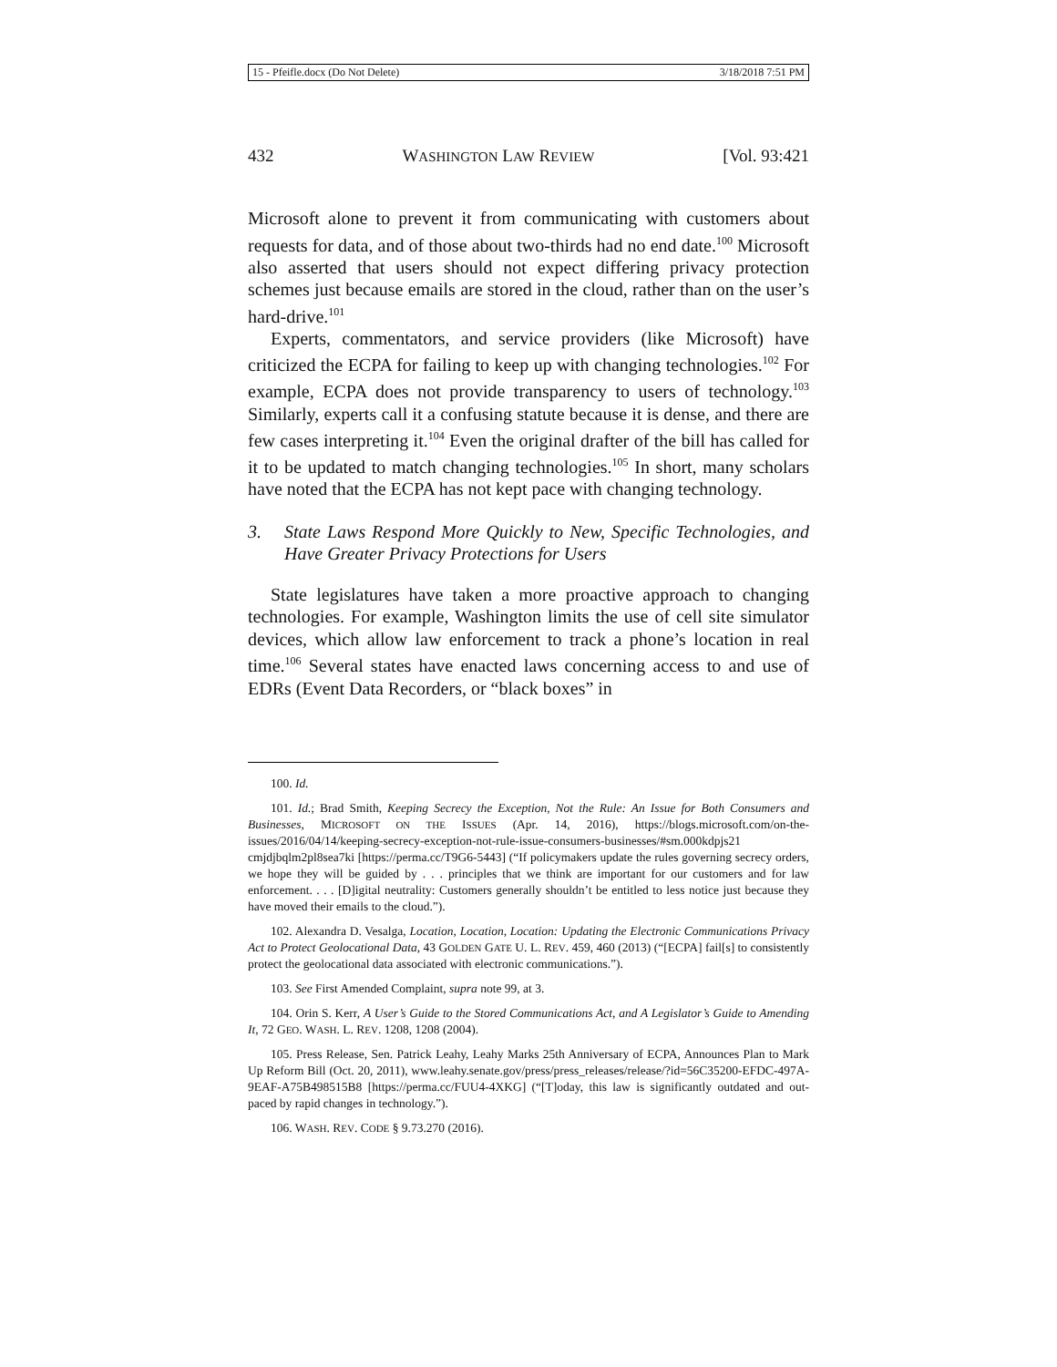15 - Pfeifle.docx (Do Not Delete) 3/18/2018 7:51 PM
432 WASHINGTON LAW REVIEW [Vol. 93:421
Microsoft alone to prevent it from communicating with customers about requests for data, and of those about two-thirds had no end date.<sup>100</sup> Microsoft also asserted that users should not expect differing privacy protection schemes just because emails are stored in the cloud, rather than on the user’s hard-drive.<sup>101</sup>
Experts, commentators, and service providers (like Microsoft) have criticized the ECPA for failing to keep up with changing technologies.<sup>102</sup> For example, ECPA does not provide transparency to users of technology.<sup>103</sup> Similarly, experts call it a confusing statute because it is dense, and there are few cases interpreting it.<sup>104</sup> Even the original drafter of the bill has called for it to be updated to match changing technologies.<sup>105</sup> In short, many scholars have noted that the ECPA has not kept pace with changing technology.
3. State Laws Respond More Quickly to New, Specific Technologies, and Have Greater Privacy Protections for Users
State legislatures have taken a more proactive approach to changing technologies. For example, Washington limits the use of cell site simulator devices, which allow law enforcement to track a phone’s location in real time.<sup>106</sup> Several states have enacted laws concerning access to and use of EDRs (Event Data Recorders, or “black boxes” in
100. Id.
101. Id.; Brad Smith, Keeping Secrecy the Exception, Not the Rule: An Issue for Both Consumers and Businesses, MICROSOFT ON THE ISSUES (Apr. 14, 2016), https://blogs.microsoft.com/on-the-issues/2016/04/14/keeping-secrecy-exception-not-rule-issue-consumers-businesses/#sm.000kdpjs21 cmjdjbqlm2pl8sea7ki [https://perma.cc/T9G6-5443] (“If policymakers update the rules governing secrecy orders, we hope they will be guided by . . . principles that we think are important for our customers and for law enforcement. . . . [D]igital neutrality: Customers generally shouldn’t be entitled to less notice just because they have moved their emails to the cloud.”).
102. Alexandra D. Vesalga, Location, Location, Location: Updating the Electronic Communications Privacy Act to Protect Geolocational Data, 43 GOLDEN GATE U. L. REV. 459, 460 (2013) (“[ECPA] fail[s] to consistently protect the geolocational data associated with electronic communications.”).
103. See First Amended Complaint, supra note 99, at 3.
104. Orin S. Kerr, A User’s Guide to the Stored Communications Act, and A Legislator’s Guide to Amending It, 72 GEO. WASH. L. REV. 1208, 1208 (2004).
105. Press Release, Sen. Patrick Leahy, Leahy Marks 25th Anniversary of ECPA, Announces Plan to Mark Up Reform Bill (Oct. 20, 2011), www.leahy.senate.gov/press/press_releases/release/?id=56C35200-EFDC-497A-9EAF-A75B498515B8 [https://perma.cc/FUU4-4XKG] (“[T]oday, this law is significantly outdated and out-paced by rapid changes in technology.”).
106. WASH. REV. CODE § 9.73.270 (2016).